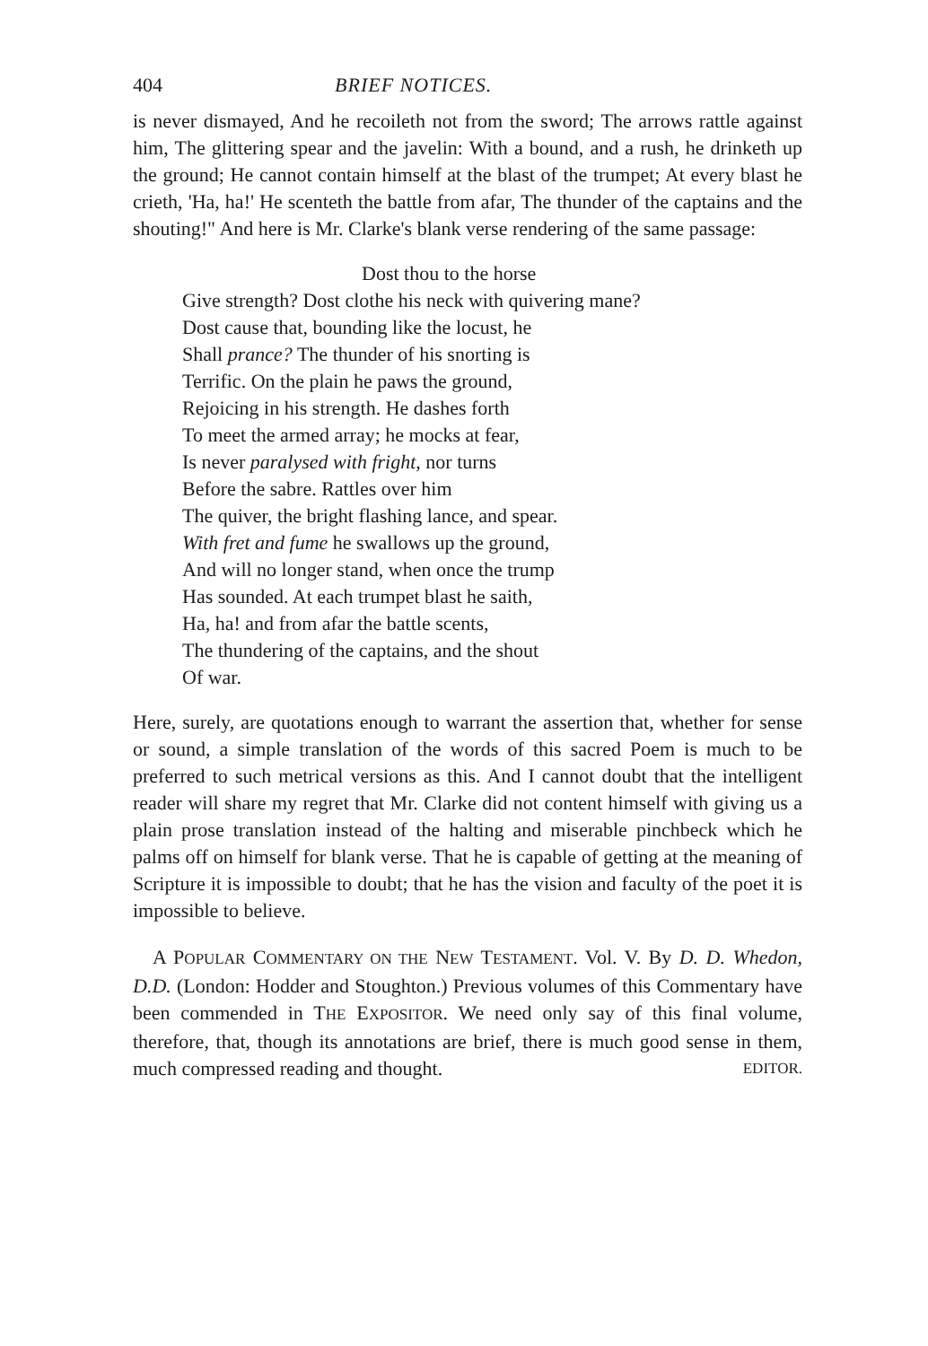404 BRIEF NOTICES.
is never dismayed, And he recoileth not from the sword; The arrows rattle against him, The glittering spear and the javelin: With a bound, and a rush, he drinketh up the ground; He cannot contain himself at the blast of the trumpet; At every blast he crieth, 'Ha, ha!' He scenteth the battle from afar, The thunder of the captains and the shouting!" And here is Mr. Clarke's blank verse rendering of the same passage:
Dost thou to the horse
Give strength? Dost clothe his neck with quivering mane?
Dost cause that, bounding like the locust, he
Shall prance? The thunder of his snorting is
Terrific. On the plain he paws the ground,
Rejoicing in his strength. He dashes forth
To meet the armed array; he mocks at fear,
Is never paralysed with fright, nor turns
Before the sabre. Rattles over him
The quiver, the bright flashing lance, and spear.
With fret and fume he swallows up the ground,
And will no longer stand, when once the trump
Has sounded. At each trumpet blast he saith,
Ha, ha! and from afar the battle scents,
The thundering of the captains, and the shout
Of war.
Here, surely, are quotations enough to warrant the assertion that, whether for sense or sound, a simple translation of the words of this sacred Poem is much to be preferred to such metrical versions as this. And I cannot doubt that the intelligent reader will share my regret that Mr. Clarke did not content himself with giving us a plain prose translation instead of the halting and miserable pinchbeck which he palms off on himself for blank verse. That he is capable of getting at the meaning of Scripture it is impossible to doubt; that he has the vision and faculty of the poet it is impossible to believe.
A POPULAR COMMENTARY ON THE NEW TESTAMENT. Vol. V. By D. D. Whedon, D.D. (London: Hodder and Stoughton.) Previous volumes of this Commentary have been commended in THE EXPOSITOR. We need only say of this final volume, therefore, that, though its annotations are brief, there is much good sense in them, much compressed reading and thought. EDITOR.